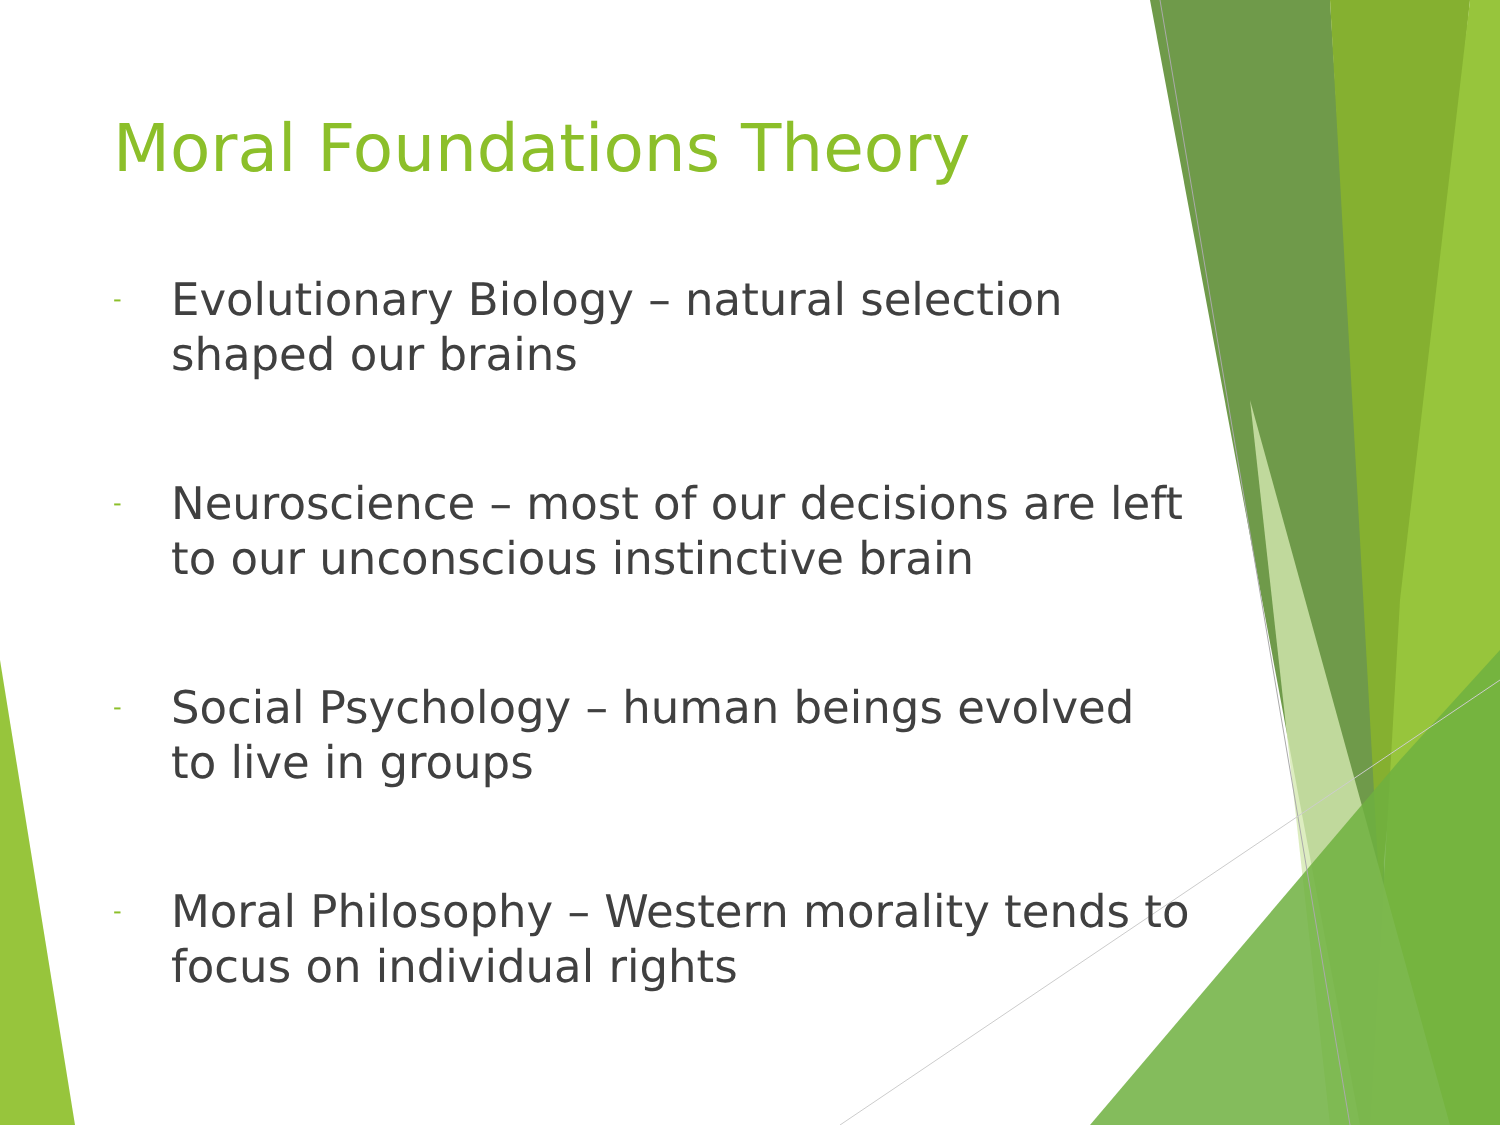Moral Foundations Theory
- Evolutionary Biology – natural selection shaped our brains
- Neuroscience – most of our decisions are left to our unconscious instinctive brain
- Social Psychology – human beings evolved to live in groups
- Moral Philosophy – Western morality tends to focus on individual rights